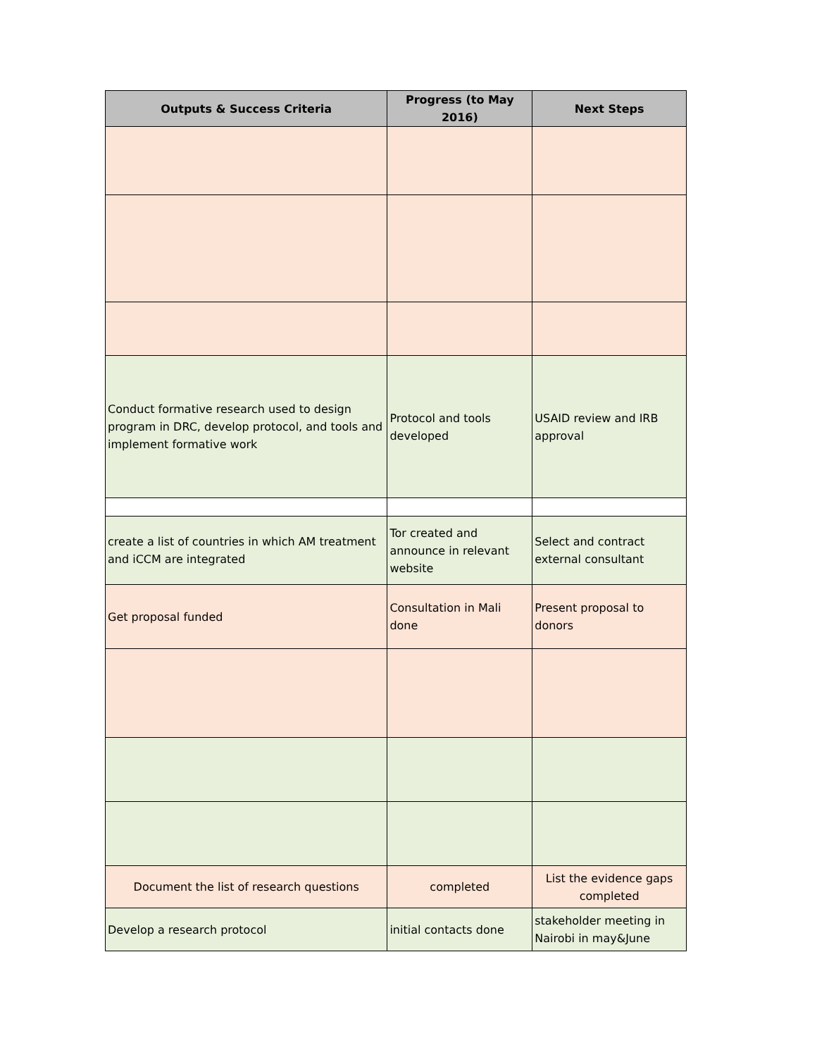| Outputs & Success Criteria | Progress (to May 2016) | Next Steps |
| --- | --- | --- |
| Conduct formative research used to design program in DRC, develop protocol, and tools and implement formative work | Protocol and tools developed | USAID review and IRB approval |
| create a list of countries in which AM treatment and iCCM are integrated | Tor created and announce in relevant website | Select and contract external consultant |
| Get proposal funded | Consultation in Mali done | Present proposal to donors |
| Document the list of research questions | completed | List the evidence gaps completed |
| Develop a research protocol | initial contacts done | stakeholder meeting in Nairobi in may&June |